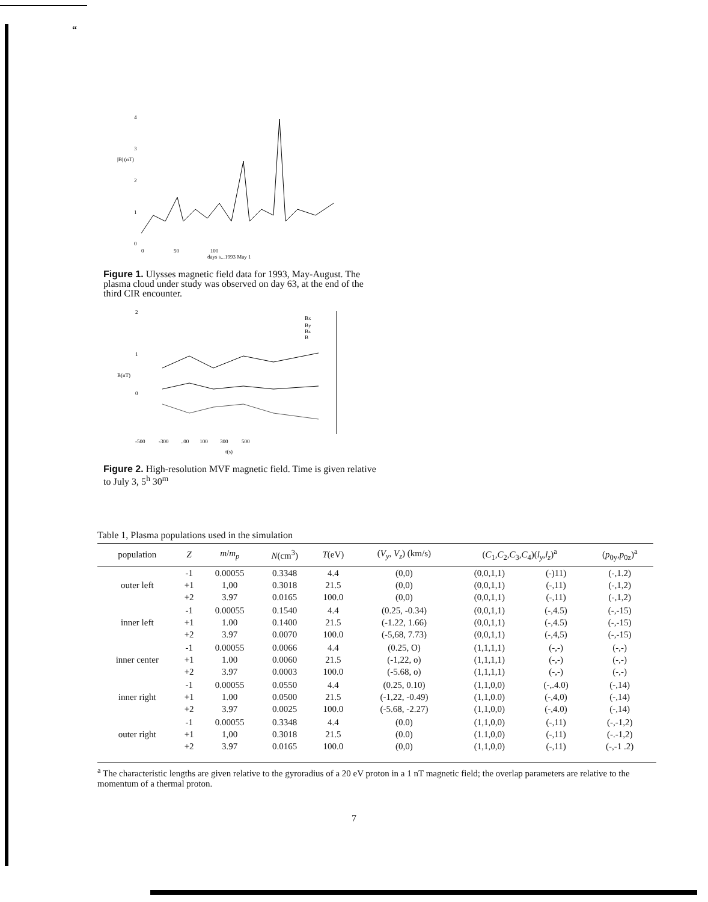“
|B| (nT)
4
3
2
1
0
0 50 100
days s...1993 May 1
Figure 1. Ulysses magnetic field data for 1993, May-August. The plasma cloud under study was observed on day 63, at the end of the third CIR encounter.
B(nT)
2
1
0
Bx
By
Bz
B
-500 -300 ..00 100 300 500
t(s)
Figure 2. High-resolution MVF magnetic field. Time is given relative to July 3, 5<sup>h</sup> 30<sup>m</sup>
Table 1, Plasma populations used in the simulation
| population | Z | m / m<sub>p</sub> | N (cm<sup>3</sup>) | T (eV) | ( V<sub>y</sub> , V<sub>z</sub> ) (km/s) | ( C<sub>1</sub>, C<sub>2</sub>, C<sub>3</sub>, C<sub>4</sub>)( l<sub>y</sub> , l<sub>z</sub> )<sup>a</sup> | | ( p<sub>0y</sub>, p<sub>0z</sub>)<sup>a</sup> |
| --- | --- | --- | --- | --- | --- | --- | --- | --- |
| outer left | -1 +1 +2 | 0.00055 1,00 3.97 | 0.3348 0.3018 0.0165 | 4.4 21.5 100.0 | (0,0) (0,0) (0,0) | (0,0,1,1) (0,0,1,1) (0,0,1,1) | (-)11) (-,11) (-,11) | (-,1.2) (-,1,2) (-,1,2) |
| inner left | -1 +1 +2 | 0.00055 1.00 3.97 | 0.1540 0.1400 0.0070 | 4.4 21.5 100.0 | (0.25, -0.34) (-1.22, 1.66) (-5,68, 7.73) | (0,0,1,1) (0,0,1,1) (0,0,1,1) | (-,4.5) (-,4.5) (-,4,5) | (-,-15) (-,-15) (-,-15) |
| inner center | -1 +1 +2 | 0.00055 1.00 3.97 | 0.0066 0.0060 0.0003 | 4.4 21.5 100.0 | (0.25, O) (-1,22, o) (-5.68, o) | (1,1,1,1) (1,1,1,1) (1,1,1,1) | (-,-) (-,-) (-,-) | (-,-) (-,-) (-,-) |
| inner right | -1 +1 +2 | 0.00055 1.00 3.97 | 0.0550 0.0500 0.0025 | 4.4 21.5 100.0 | (0.25, 0.10) (-1,22, -0.49) (-5.68, -2.27) | (1,1,0,0) (1,1,0.0) (1,1,0,0) | (-,.4.0) (-,4,0) (-,4.0) | (-,14) (-,14) (-,14) |
| outer right | -1 +1 +2 | 0.00055 1,00 3.97 | 0.3348 0.3018 0.0165 | 4.4 21.5 100.0 | (0.0) (0.0) (0,0) | (1,1,0,0) (1.1,0,0) (1,1,0,0) | (-,11) (-,11) (-,11) | (-,-1,2) (-.-1,2) (-,-1 .2) |
<sup>a</sup> The characteristic lengths are given relative to the gyroradius of a 20 eV proton in a 1 nT magnetic field; the overlap parameters are relative to the momentum of a thermal proton.
7